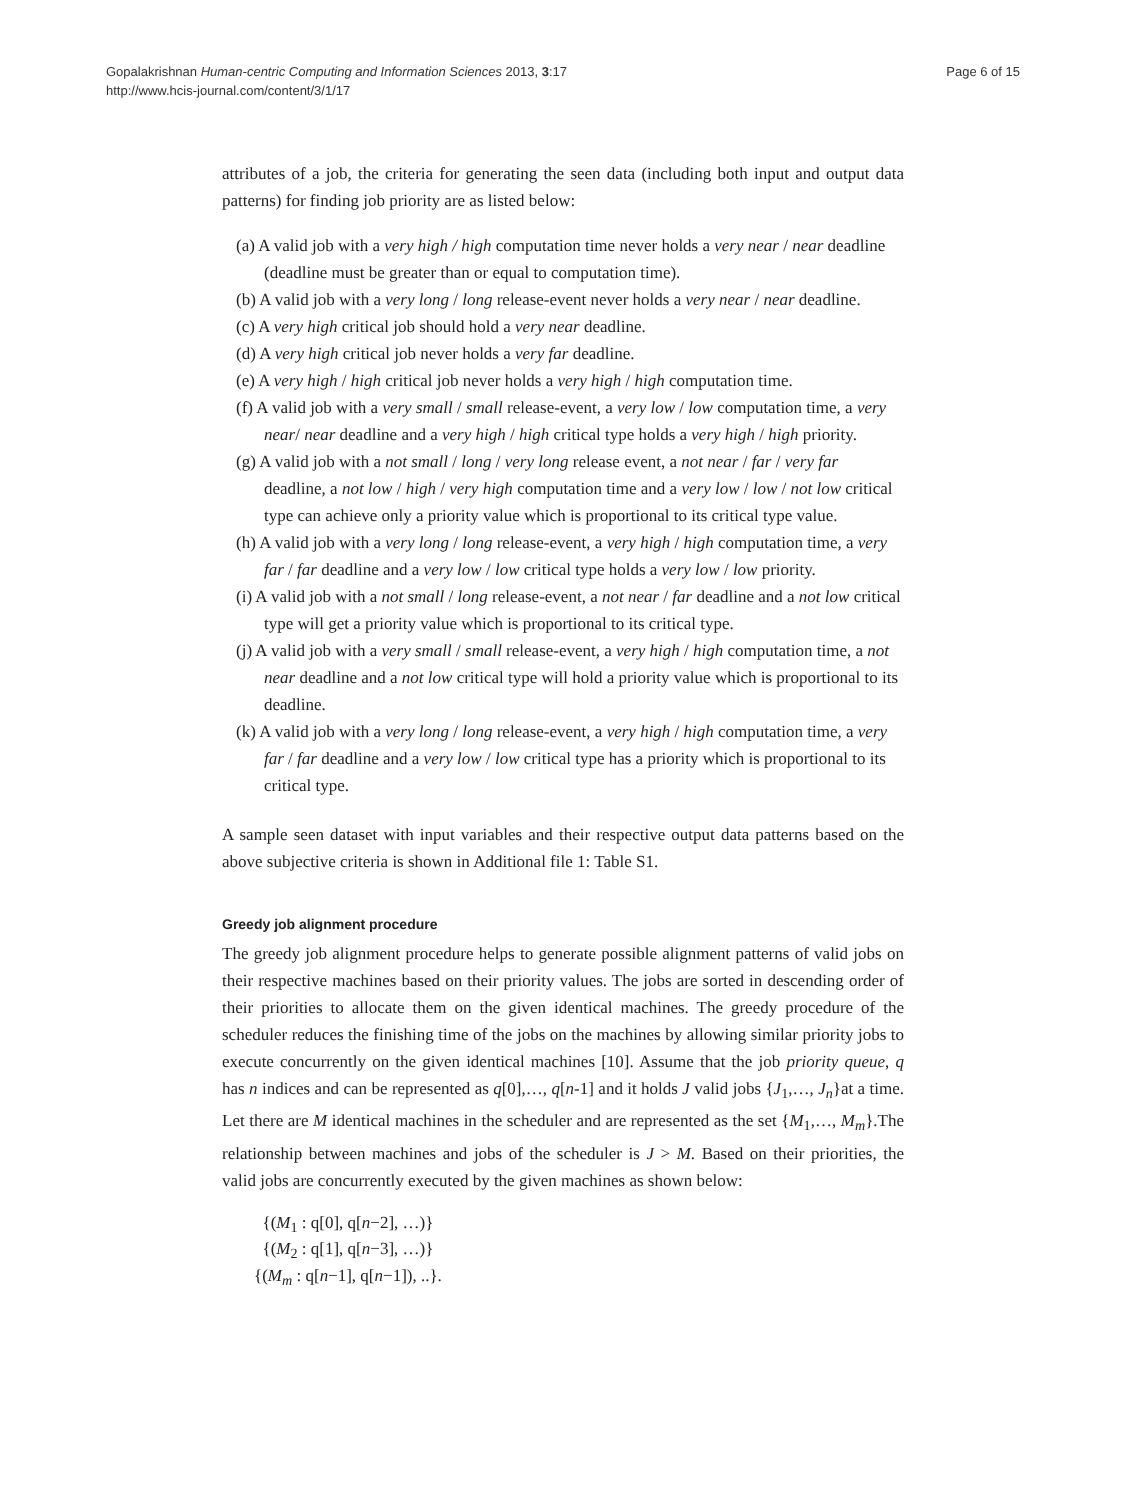Gopalakrishnan Human-centric Computing and Information Sciences 2013, 3:17
http://www.hcis-journal.com/content/3/1/17
Page 6 of 15
attributes of a job, the criteria for generating the seen data (including both input and output data patterns) for finding job priority are as listed below:
(a) A valid job with a very high / high computation time never holds a very near / near deadline (deadline must be greater than or equal to computation time).
(b) A valid job with a very long / long release-event never holds a very near / near deadline.
(c) A very high critical job should hold a very near deadline.
(d) A very high critical job never holds a very far deadline.
(e) A very high / high critical job never holds a very high / high computation time.
(f) A valid job with a very small / small release-event, a very low / low computation time, a very near/ near deadline and a very high / high critical type holds a very high / high priority.
(g) A valid job with a not small / long / very long release event, a not near / far / very far deadline, a not low / high / very high computation time and a very low / low / not low critical type can achieve only a priority value which is proportional to its critical type value.
(h) A valid job with a very long / long release-event, a very high / high computation time, a very far / far deadline and a very low / low critical type holds a very low / low priority.
(i) A valid job with a not small / long release-event, a not near / far deadline and a not low critical type will get a priority value which is proportional to its critical type.
(j) A valid job with a very small / small release-event, a very high / high computation time, a not near deadline and a not low critical type will hold a priority value which is proportional to its deadline.
(k) A valid job with a very long / long release-event, a very high / high computation time, a very far / far deadline and a very low / low critical type has a priority which is proportional to its critical type.
A sample seen dataset with input variables and their respective output data patterns based on the above subjective criteria is shown in Additional file 1: Table S1.
Greedy job alignment procedure
The greedy job alignment procedure helps to generate possible alignment patterns of valid jobs on their respective machines based on their priority values. The jobs are sorted in descending order of their priorities to allocate them on the given identical machines. The greedy procedure of the scheduler reduces the finishing time of the jobs on the machines by allowing similar priority jobs to execute concurrently on the given identical machines [10]. Assume that the job priority queue, q has n indices and can be represented as q[0],…, q[n-1] and it holds J valid jobs {J<sub>1</sub>,…, J<sub>n</sub>}at a time. Let there are M identical machines in the scheduler and are represented as the set {M<sub>1</sub>,…, M<sub>m</sub>}.The relationship between machines and jobs of the scheduler is J > M. Based on their priorities, the valid jobs are concurrently executed by the given machines as shown below:
{(M<sub>1</sub> : q[0], q[n−2], …)}
{(M<sub>2</sub> : q[1], q[n−3], …)}
{(M<sub>m</sub> : q[n−1], q[n−1]), ..}.